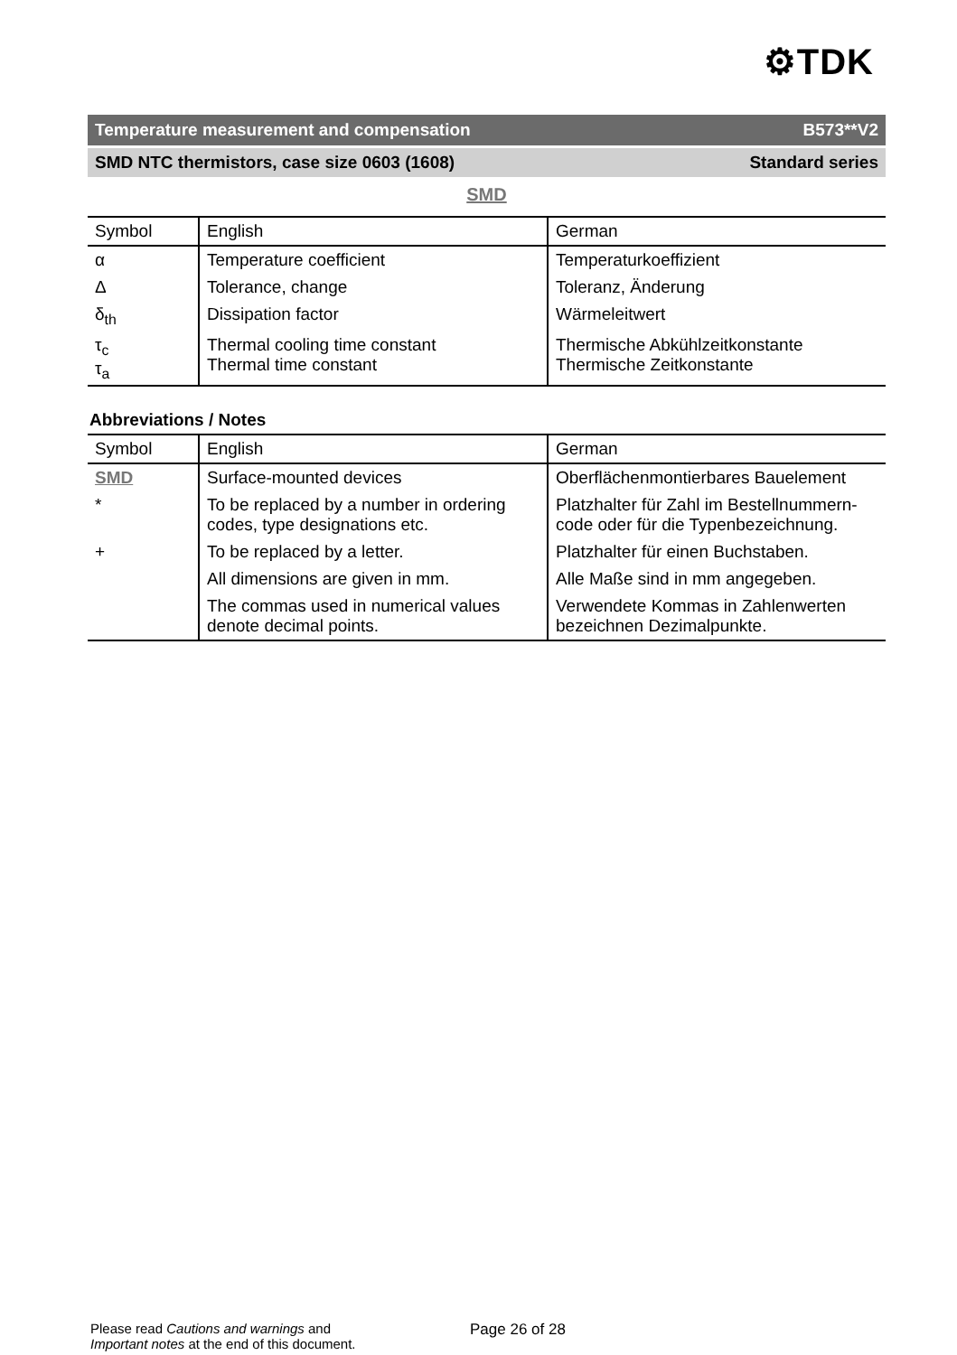⚙TDK
Temperature measurement and compensation B573**V2
SMD NTC thermistors, case size 0603 (1608) Standard series
SMD
| Symbol | English | German |
| --- | --- | --- |
| α | Temperature coefficient | Temperaturkoeffizient |
| Δ | Tolerance, change | Toleranz, Änderung |
| δ<sub>th</sub> | Dissipation factor | Wärmeleitwert |
| τ<sub>c</sub> τ<sub>a</sub> | Thermal cooling time constant Thermal time constant | Thermische Abkühlzeitkonstante Thermische Zeitkonstante |
Abbreviations / Notes
| Symbol | English | German |
| --- | --- | --- |
| SMD | Surface-mounted devices | Oberflächenmontierbares Bauelement |
| * | To be replaced by a number in ordering codes, type designations etc. | Platzhalter für Zahl im Bestellnummern-code oder für die Typenbezeichnung. |
| + | To be replaced by a letter. | Platzhalter für einen Buchstaben. |
| | All dimensions are given in mm. | Alle Maße sind in mm angegeben. |
| | The commas used in numerical values denote decimal points. | Verwendete Kommas in Zahlenwerten bezeichnen Dezimalpunkte. |
Please read Cautions and warnings and
Important notes at the end of this document.
Page 26 of 28